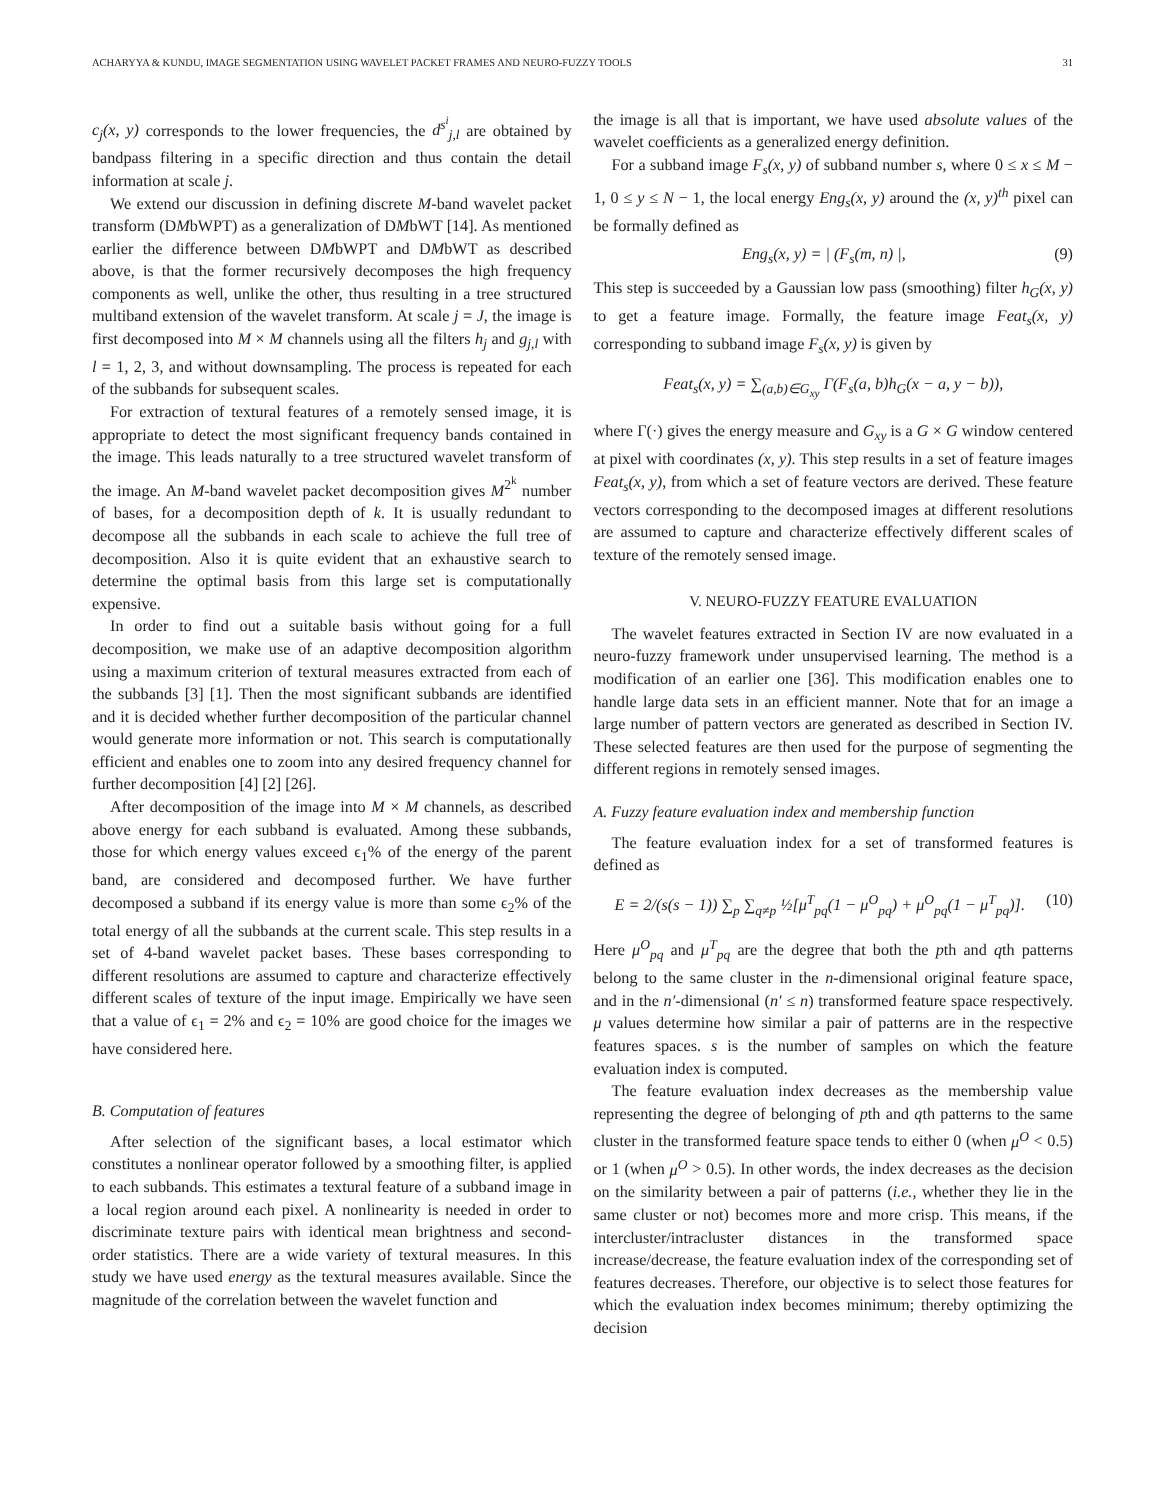ACHARYYA & KUNDU, IMAGE SEGMENTATION USING WAVELET PACKET FRAMES AND NEURO-FUZZY TOOLS 31
c<sub>j</sub>(x, y) corresponds to the lower frequencies, the d<sup>s<sup>i</sup></sup><sub>j,l</sub> are obtained by bandpass filtering in a specific direction and thus contain the detail information at scale j.
We extend our discussion in defining discrete M-band wavelet packet transform (DMbWPT) as a generalization of DMbWT [14]. As mentioned earlier the difference between DMbWPT and DMbWT as described above, is that the former recursively decomposes the high frequency components as well, unlike the other, thus resulting in a tree structured multiband extension of the wavelet transform. At scale j = J, the image is first decomposed into M × M channels using all the filters h<sub>j</sub> and g<sub>j,l</sub> with l = 1, 2, 3, and without downsampling. The process is repeated for each of the subbands for subsequent scales.
For extraction of textural features of a remotely sensed image, it is appropriate to detect the most significant frequency bands contained in the image. This leads naturally to a tree structured wavelet transform of the image. An M-band wavelet packet decomposition gives M<sup>2<sup>k</sup></sup> number of bases, for a decomposition depth of k. It is usually redundant to decompose all the subbands in each scale to achieve the full tree of decomposition. Also it is quite evident that an exhaustive search to determine the optimal basis from this large set is computationally expensive.
In order to find out a suitable basis without going for a full decomposition, we make use of an adaptive decomposition algorithm using a maximum criterion of textural measures extracted from each of the subbands [3] [1]. Then the most significant subbands are identified and it is decided whether further decomposition of the particular channel would generate more information or not. This search is computationally efficient and enables one to zoom into any desired frequency channel for further decomposition [4] [2] [26].
After decomposition of the image into M × M channels, as described above energy for each subband is evaluated. Among these subbands, those for which energy values exceed ϵ<sub>1</sub>% of the energy of the parent band, are considered and decomposed further. We have further decomposed a subband if its energy value is more than some ϵ<sub>2</sub>% of the total energy of all the subbands at the current scale. This step results in a set of 4-band wavelet packet bases. These bases corresponding to different resolutions are assumed to capture and characterize effectively different scales of texture of the input image. Empirically we have seen that a value of ϵ<sub>1</sub> = 2% and ϵ<sub>2</sub> = 10% are good choice for the images we have considered here.
B. Computation of features
After selection of the significant bases, a local estimator which constitutes a nonlinear operator followed by a smoothing filter, is applied to each subbands. This estimates a textural feature of a subband image in a local region around each pixel. A nonlinearity is needed in order to discriminate texture pairs with identical mean brightness and second-order statistics. There are a wide variety of textural measures. In this study we have used energy as the textural measures available. Since the magnitude of the correlation between the wavelet function and
the image is all that is important, we have used absolute values of the wavelet coefficients as a generalized energy definition.
For a subband image F<sub>s</sub>(x, y) of subband number s, where 0 ≤ x ≤ M − 1, 0 ≤ y ≤ N − 1, the local energy Eng<sub>s</sub>(x, y) around the (x, y)<sup>th</sup> pixel can be formally defined as
Eng<sub>s</sub>(x, y) = | (F<sub>s</sub>(m, n) |, (9)
This step is succeeded by a Gaussian low pass (smoothing) filter h<sub>G</sub>(x, y) to get a feature image. Formally, the feature image Feat<sub>s</sub>(x, y) corresponding to subband image F<sub>s</sub>(x, y) is given by
Feat<sub>s</sub>(x, y) = ∑<sub>(a,b)∈G<sub>xy</sub></sub> Γ(F<sub>s</sub>(a, b)h<sub>G</sub>(x − a, y − b)),
where Γ(·) gives the energy measure and G<sub>xy</sub> is a G × G window centered at pixel with coordinates (x, y). This step results in a set of feature images Feat<sub>s</sub>(x, y), from which a set of feature vectors are derived. These feature vectors corresponding to the decomposed images at different resolutions are assumed to capture and characterize effectively different scales of texture of the remotely sensed image.
V. NEURO-FUZZY FEATURE EVALUATION
The wavelet features extracted in Section IV are now evaluated in a neuro-fuzzy framework under unsupervised learning. The method is a modification of an earlier one [36]. This modification enables one to handle large data sets in an efficient manner. Note that for an image a large number of pattern vectors are generated as described in Section IV. These selected features are then used for the purpose of segmenting the different regions in remotely sensed images.
A. Fuzzy feature evaluation index and membership function
The feature evaluation index for a set of transformed features is defined as
E = 2/(s(s − 1)) ∑<sub>p</sub> ∑<sub>q≠p</sub> ½[μ<sup>T</sup><sub>pq</sub>(1 − μ<sup>O</sup><sub>pq</sub>) + μ<sup>O</sup><sub>pq</sub>(1 − μ<sup>T</sup><sub>pq</sub>)]. (10)
Here μ<sup>O</sup><sub>pq</sub> and μ<sup>T</sup><sub>pq</sub> are the degree that both the pth and qth patterns belong to the same cluster in the n-dimensional original feature space, and in the n′-dimensional (n′ ≤ n) transformed feature space respectively. μ values determine how similar a pair of patterns are in the respective features spaces. s is the number of samples on which the feature evaluation index is computed.
The feature evaluation index decreases as the membership value representing the degree of belonging of pth and qth patterns to the same cluster in the transformed feature space tends to either 0 (when μ<sup>O</sup> < 0.5) or 1 (when μ<sup>O</sup> > 0.5). In other words, the index decreases as the decision on the similarity between a pair of patterns (i.e., whether they lie in the same cluster or not) becomes more and more crisp. This means, if the intercluster/intracluster distances in the transformed space increase/decrease, the feature evaluation index of the corresponding set of features decreases. Therefore, our objective is to select those features for which the evaluation index becomes minimum; thereby optimizing the decision